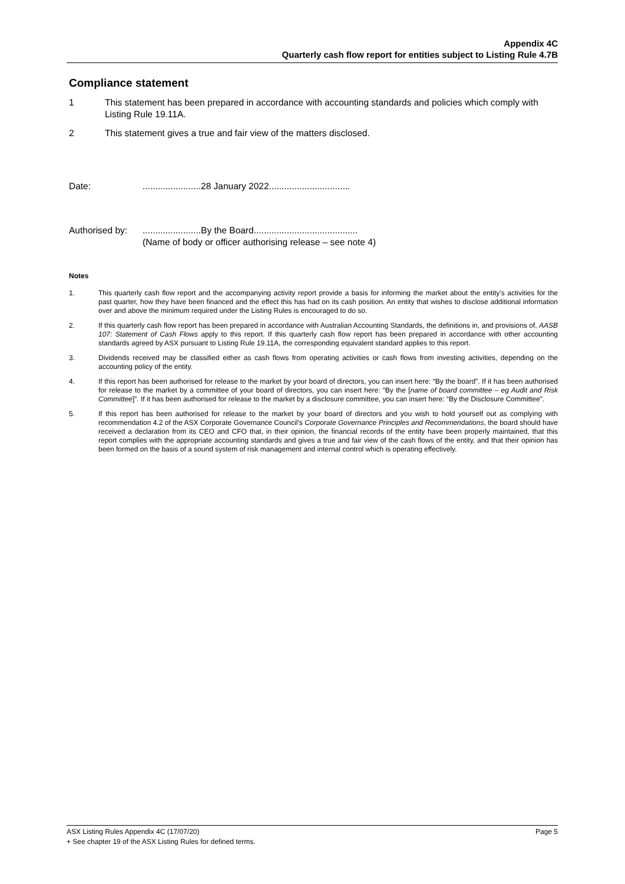Appendix 4C
Quarterly cash flow report for entities subject to Listing Rule 4.7B
Compliance statement
1 This statement has been prepared in accordance with accounting standards and policies which comply with Listing Rule 19.11A.
2 This statement gives a true and fair view of the matters disclosed.
Date:.......................28 January 2022................................
Authorised by:.......................By the Board.........................................
(Name of body or officer authorising release – see note 4)
Notes
1. This quarterly cash flow report and the accompanying activity report provide a basis for informing the market about the entity’s activities for the past quarter, how they have been financed and the effect this has had on its cash position. An entity that wishes to disclose additional information over and above the minimum required under the Listing Rules is encouraged to do so.
2. If this quarterly cash flow report has been prepared in accordance with Australian Accounting Standards, the definitions in, and provisions of, AASB 107: Statement of Cash Flows apply to this report. If this quarterly cash flow report has been prepared in accordance with other accounting standards agreed by ASX pursuant to Listing Rule 19.11A, the corresponding equivalent standard applies to this report.
3. Dividends received may be classified either as cash flows from operating activities or cash flows from investing activities, depending on the accounting policy of the entity.
4. If this report has been authorised for release to the market by your board of directors, you can insert here: “By the board”. If it has been authorised for release to the market by a committee of your board of directors, you can insert here: “By the [name of board committee – eg Audit and Risk Committee]”. If it has been authorised for release to the market by a disclosure committee, you can insert here: “By the Disclosure Committee”.
5. If this report has been authorised for release to the market by your board of directors and you wish to hold yourself out as complying with recommendation 4.2 of the ASX Corporate Governance Council’s Corporate Governance Principles and Recommendations, the board should have received a declaration from its CEO and CFO that, in their opinion, the financial records of the entity have been properly maintained, that this report complies with the appropriate accounting standards and gives a true and fair view of the cash flows of the entity, and that their opinion has been formed on the basis of a sound system of risk management and internal control which is operating effectively.
ASX Listing Rules Appendix 4C (17/07/20) Page 5
+ See chapter 19 of the ASX Listing Rules for defined terms.